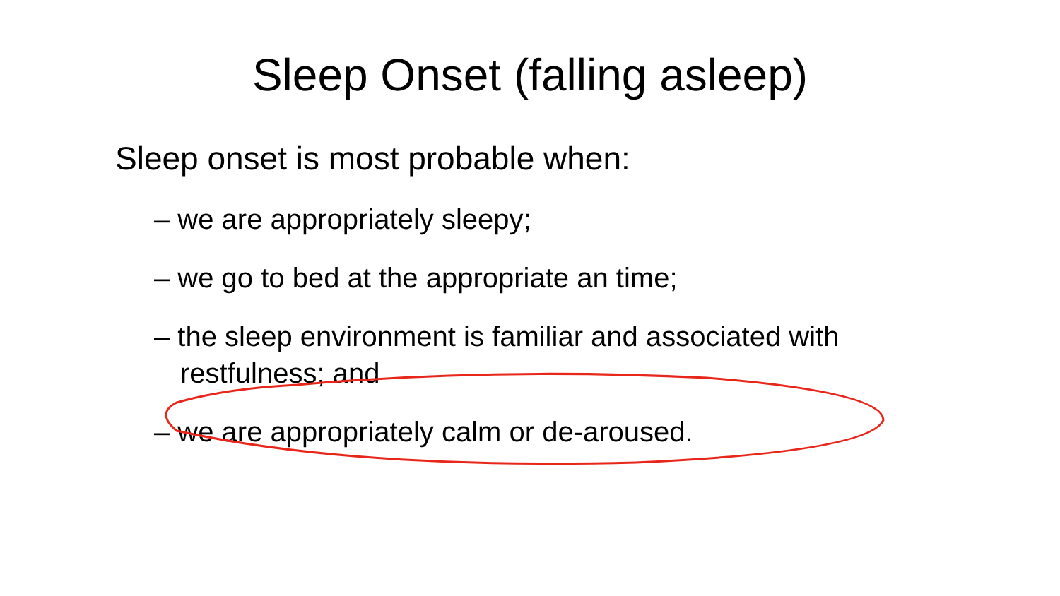Sleep Onset (falling asleep)
Sleep onset is most probable when:
– we are appropriately sleepy;
– we go to bed at the appropriate an time;
– the sleep environment is familiar and associated with restfulness; and
– we are appropriately calm or de-aroused.